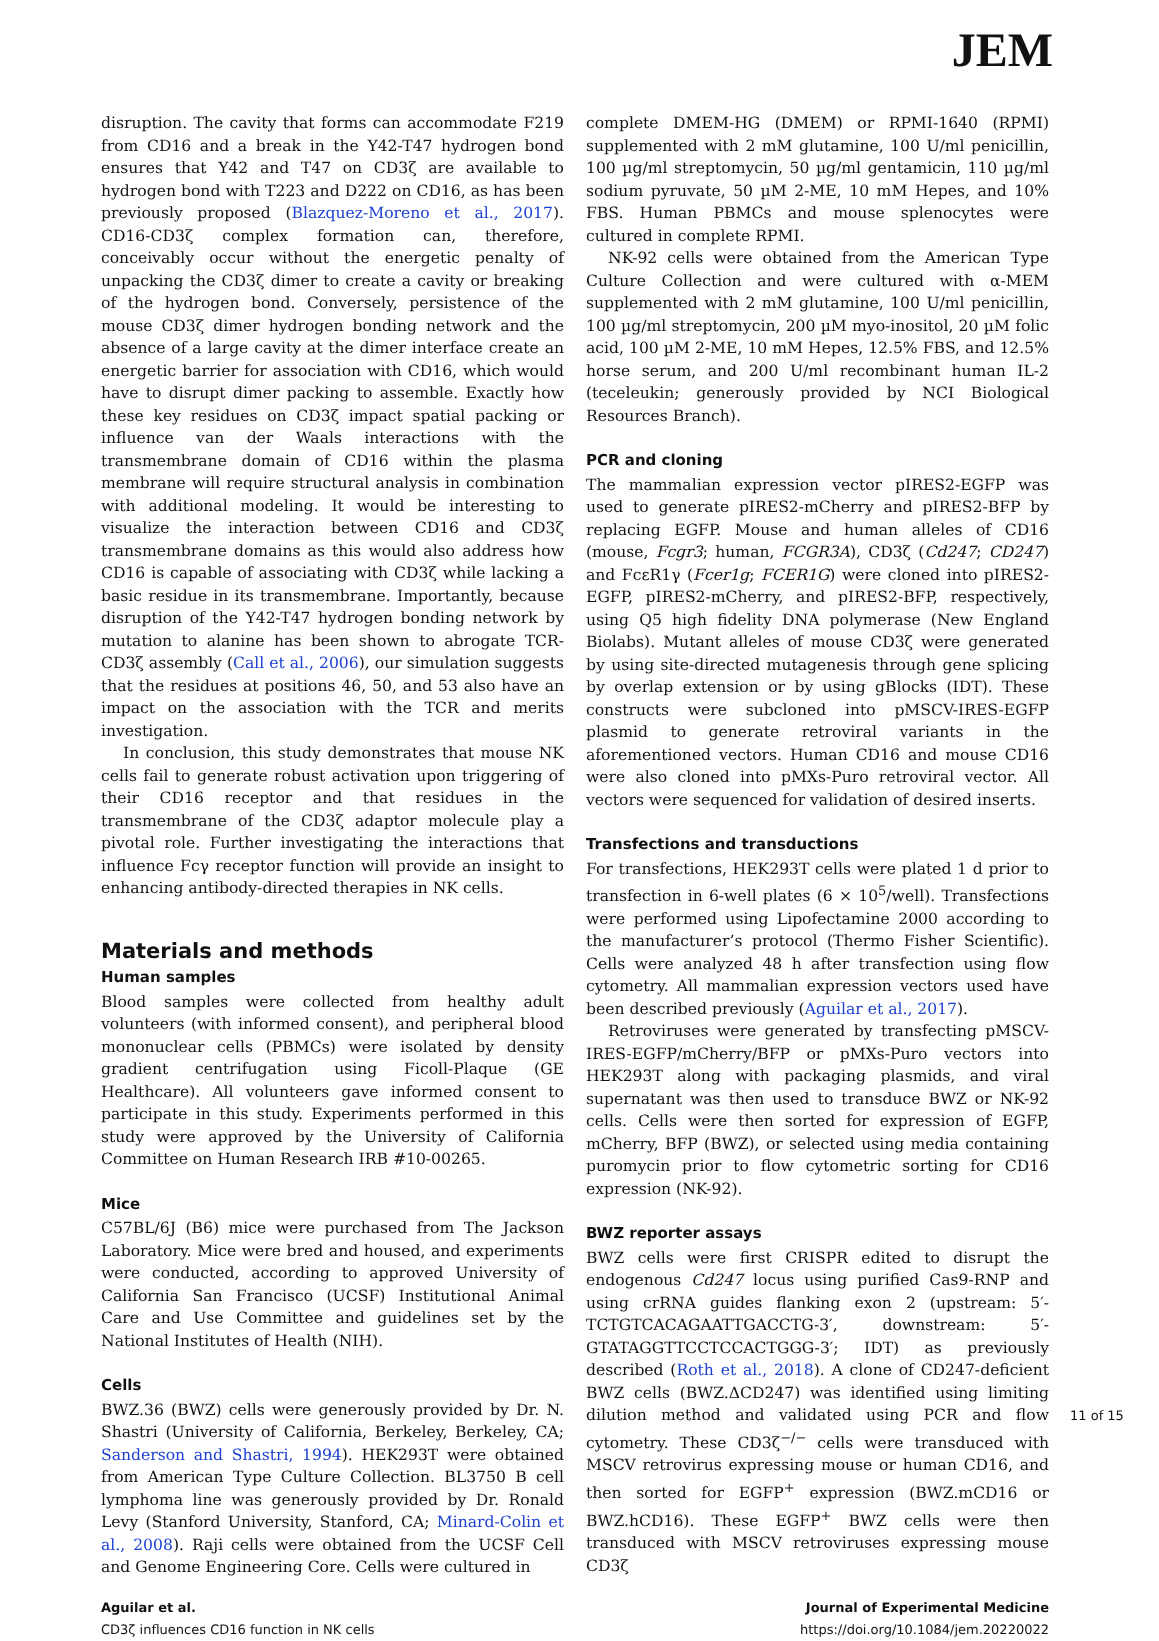JEM
disruption. The cavity that forms can accommodate F219 from CD16 and a break in the Y42-T47 hydrogen bond ensures that Y42 and T47 on CD3ζ are available to hydrogen bond with T223 and D222 on CD16, as has been previously proposed (Blazquez-Moreno et al., 2017). CD16-CD3ζ complex formation can, therefore, conceivably occur without the energetic penalty of unpacking the CD3ζ dimer to create a cavity or breaking of the hydrogen bond. Conversely, persistence of the mouse CD3ζ dimer hydrogen bonding network and the absence of a large cavity at the dimer interface create an energetic barrier for association with CD16, which would have to disrupt dimer packing to assemble. Exactly how these key residues on CD3ζ impact spatial packing or influence van der Waals interactions with the transmembrane domain of CD16 within the plasma membrane will require structural analysis in combination with additional modeling. It would be interesting to visualize the interaction between CD16 and CD3ζ transmembrane domains as this would also address how CD16 is capable of associating with CD3ζ while lacking a basic residue in its transmembrane. Importantly, because disruption of the Y42-T47 hydrogen bonding network by mutation to alanine has been shown to abrogate TCR-CD3ζ assembly (Call et al., 2006), our simulation suggests that the residues at positions 46, 50, and 53 also have an impact on the association with the TCR and merits investigation.
In conclusion, this study demonstrates that mouse NK cells fail to generate robust activation upon triggering of their CD16 receptor and that residues in the transmembrane of the CD3ζ adaptor molecule play a pivotal role. Further investigating the interactions that influence Fcγ receptor function will provide an insight to enhancing antibody-directed therapies in NK cells.
Materials and methods
Human samples
Blood samples were collected from healthy adult volunteers (with informed consent), and peripheral blood mononuclear cells (PBMCs) were isolated by density gradient centrifugation using Ficoll-Plaque (GE Healthcare). All volunteers gave informed consent to participate in this study. Experiments performed in this study were approved by the University of California Committee on Human Research IRB #10-00265.
Mice
C57BL/6J (B6) mice were purchased from The Jackson Laboratory. Mice were bred and housed, and experiments were conducted, according to approved University of California San Francisco (UCSF) Institutional Animal Care and Use Committee and guidelines set by the National Institutes of Health (NIH).
Cells
BWZ.36 (BWZ) cells were generously provided by Dr. N. Shastri (University of California, Berkeley, Berkeley, CA; Sanderson and Shastri, 1994). HEK293T were obtained from American Type Culture Collection. BL3750 B cell lymphoma line was generously provided by Dr. Ronald Levy (Stanford University, Stanford, CA; Minard-Colin et al., 2008). Raji cells were obtained from the UCSF Cell and Genome Engineering Core. Cells were cultured in
complete DMEM-HG (DMEM) or RPMI-1640 (RPMI) supplemented with 2 mM glutamine, 100 U/ml penicillin, 100 µg/ml streptomycin, 50 µg/ml gentamicin, 110 µg/ml sodium pyruvate, 50 µM 2-ME, 10 mM Hepes, and 10% FBS. Human PBMCs and mouse splenocytes were cultured in complete RPMI.
NK-92 cells were obtained from the American Type Culture Collection and were cultured with α-MEM supplemented with 2 mM glutamine, 100 U/ml penicillin, 100 µg/ml streptomycin, 200 µM myo-inositol, 20 µM folic acid, 100 µM 2-ME, 10 mM Hepes, 12.5% FBS, and 12.5% horse serum, and 200 U/ml recombinant human IL-2 (teceleukin; generously provided by NCI Biological Resources Branch).
PCR and cloning
The mammalian expression vector pIRES2-EGFP was used to generate pIRES2-mCherry and pIRES2-BFP by replacing EGFP. Mouse and human alleles of CD16 (mouse, Fcgr3; human, FCGR3A), CD3ζ (Cd247; CD247) and FcεR1γ (Fcer1g; FCER1G) were cloned into pIRES2-EGFP, pIRES2-mCherry, and pIRES2-BFP, respectively, using Q5 high fidelity DNA polymerase (New England Biolabs). Mutant alleles of mouse CD3ζ were generated by using site-directed mutagenesis through gene splicing by overlap extension or by using gBlocks (IDT). These constructs were subcloned into pMSCV-IRES-EGFP plasmid to generate retroviral variants in the aforementioned vectors. Human CD16 and mouse CD16 were also cloned into pMXs-Puro retroviral vector. All vectors were sequenced for validation of desired inserts.
Transfections and transductions
For transfections, HEK293T cells were plated 1 d prior to transfection in 6-well plates (6 × 10<sup>5</sup>/well). Transfections were performed using Lipofectamine 2000 according to the manufacturer’s protocol (Thermo Fisher Scientific). Cells were analyzed 48 h after transfection using flow cytometry. All mammalian expression vectors used have been described previously (Aguilar et al., 2017).
Retroviruses were generated by transfecting pMSCV-IRES-EGFP/mCherry/BFP or pMXs-Puro vectors into HEK293T along with packaging plasmids, and viral supernatant was then used to transduce BWZ or NK-92 cells. Cells were then sorted for expression of EGFP, mCherry, BFP (BWZ), or selected using media containing puromycin prior to flow cytometric sorting for CD16 expression (NK-92).
BWZ reporter assays
BWZ cells were first CRISPR edited to disrupt the endogenous Cd247 locus using purified Cas9-RNP and using crRNA guides flanking exon 2 (upstream: 5′-TCTGTCACAGAATTGACCTG-3′, downstream: 5′-GTATAGGTTCCTCCACTGGG-3′; IDT) as previously described (Roth et al., 2018). A clone of CD247-deficient BWZ cells (BWZ.ΔCD247) was identified using limiting dilution method and validated using PCR and flow cytometry. These CD3ζ<sup>−/−</sup> cells were transduced with MSCV retrovirus expressing mouse or human CD16, and then sorted for EGFP<sup>+</sup> expression (BWZ.mCD16 or BWZ.hCD16). These EGFP<sup>+</sup> BWZ cells were then transduced with MSCV retroviruses expressing mouse CD3ζ
Aguilar et al.
CD3ζ influences CD16 function in NK cells
Journal of Experimental Medicine
https://doi.org/10.1084/jem.20220022
11 of 15